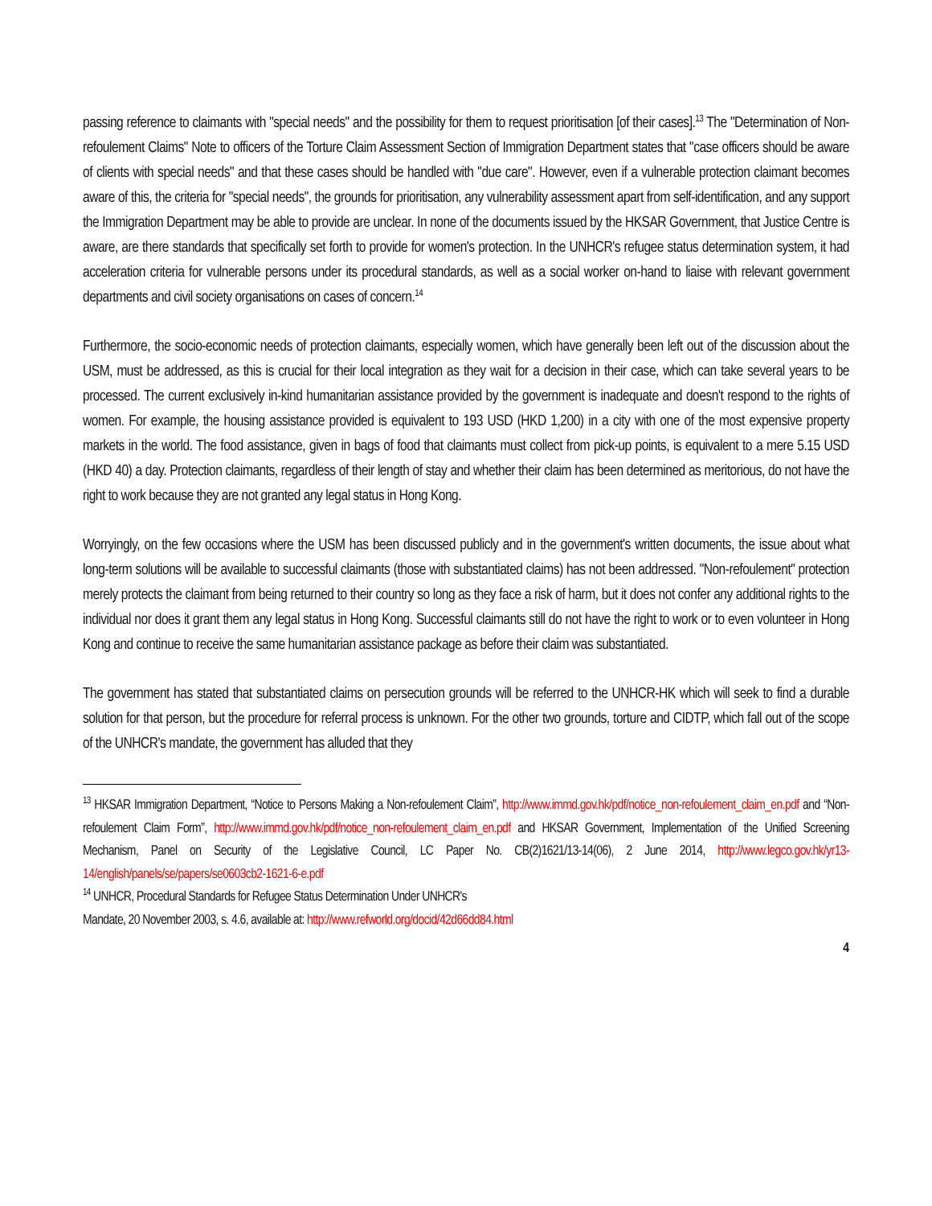passing reference to claimants with "special needs" and the possibility for them to request prioritisation [of their cases].<sup>13</sup> The "Determination of Non-refoulement Claims" Note to officers of the Torture Claim Assessment Section of Immigration Department states that "case officers should be aware of clients with special needs" and that these cases should be handled with "due care". However, even if a vulnerable protection claimant becomes aware of this, the criteria for "special needs", the grounds for prioritisation, any vulnerability assessment apart from self-identification, and any support the Immigration Department may be able to provide are unclear. In none of the documents issued by the HKSAR Government, that Justice Centre is aware, are there standards that specifically set forth to provide for women's protection. In the UNHCR's refugee status determination system, it had acceleration criteria for vulnerable persons under its procedural standards, as well as a social worker on-hand to liaise with relevant government departments and civil society organisations on cases of concern.<sup>14</sup>
Furthermore, the socio-economic needs of protection claimants, especially women, which have generally been left out of the discussion about the USM, must be addressed, as this is crucial for their local integration as they wait for a decision in their case, which can take several years to be processed. The current exclusively in-kind humanitarian assistance provided by the government is inadequate and doesn't respond to the rights of women. For example, the housing assistance provided is equivalent to 193 USD (HKD 1,200) in a city with one of the most expensive property markets in the world. The food assistance, given in bags of food that claimants must collect from pick-up points, is equivalent to a mere 5.15 USD (HKD 40) a day. Protection claimants, regardless of their length of stay and whether their claim has been determined as meritorious, do not have the right to work because they are not granted any legal status in Hong Kong.
Worryingly, on the few occasions where the USM has been discussed publicly and in the government's written documents, the issue about what long-term solutions will be available to successful claimants (those with substantiated claims) has not been addressed. "Non-refoulement" protection merely protects the claimant from being returned to their country so long as they face a risk of harm, but it does not confer any additional rights to the individual nor does it grant them any legal status in Hong Kong. Successful claimants still do not have the right to work or to even volunteer in Hong Kong and continue to receive the same humanitarian assistance package as before their claim was substantiated.
The government has stated that substantiated claims on persecution grounds will be referred to the UNHCR-HK which will seek to find a durable solution for that person, but the procedure for referral process is unknown. For the other two grounds, torture and CIDTP, which fall out of the scope of the UNHCR's mandate, the government has alluded that they
<sup>13</sup> HKSAR Immigration Department, “Notice to Persons Making a Non-refoulement Claim”, http://www.immd.gov.hk/pdf/notice_non-refoulement_claim_en.pdf and “Non-refoulement Claim Form”, http://www.immd.gov.hk/pdf/notice_non-refoulement_claim_en.pdf and HKSAR Government, Implementation of the Unified Screening Mechanism, Panel on Security of the Legislative Council, LC Paper No. CB(2)1621/13-14(06), 2 June 2014, http://www.legco.gov.hk/yr13-14/english/panels/se/papers/se0603cb2-1621-6-e.pdf
<sup>14</sup> UNHCR, Procedural Standards for Refugee Status Determination Under UNHCR's
Mandate, 20 November 2003, s. 4.6, available at: http://www.refworld.org/docid/42d66dd84.html
4